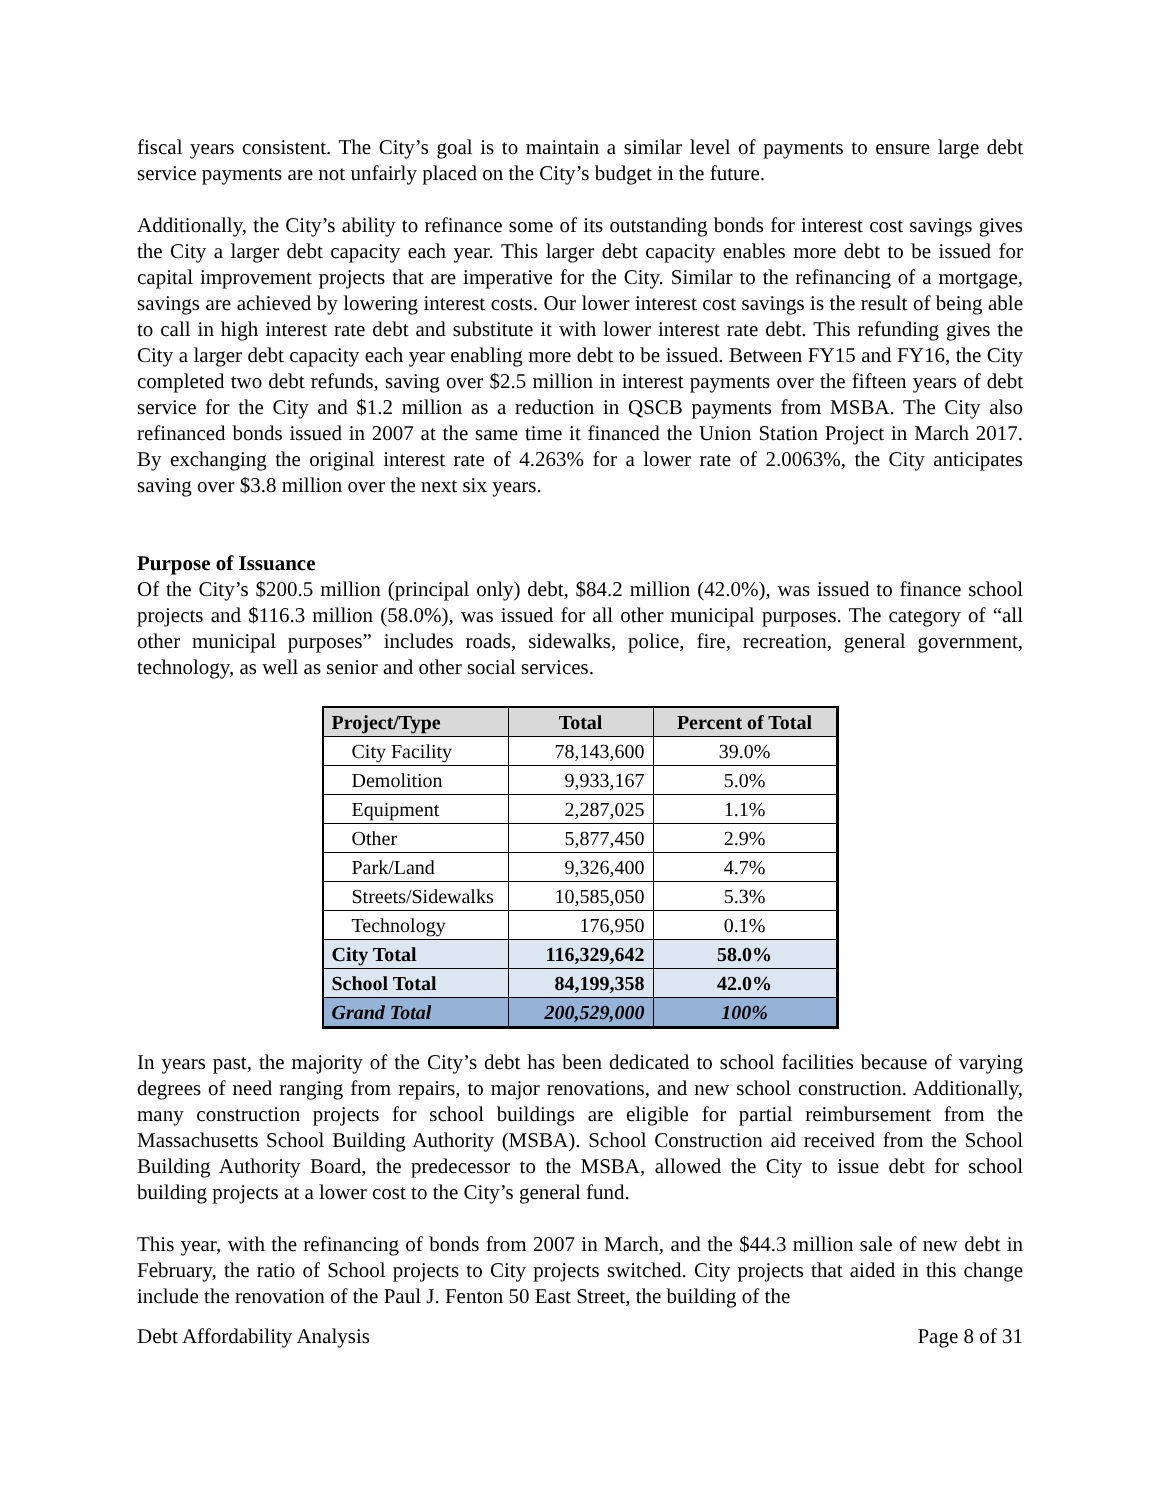fiscal years consistent. The City’s goal is to maintain a similar level of payments to ensure large debt service payments are not unfairly placed on the City’s budget in the future.
Additionally, the City’s ability to refinance some of its outstanding bonds for interest cost savings gives the City a larger debt capacity each year. This larger debt capacity enables more debt to be issued for capital improvement projects that are imperative for the City. Similar to the refinancing of a mortgage, savings are achieved by lowering interest costs. Our lower interest cost savings is the result of being able to call in high interest rate debt and substitute it with lower interest rate debt. This refunding gives the City a larger debt capacity each year enabling more debt to be issued. Between FY15 and FY16, the City completed two debt refunds, saving over $2.5 million in interest payments over the fifteen years of debt service for the City and $1.2 million as a reduction in QSCB payments from MSBA. The City also refinanced bonds issued in 2007 at the same time it financed the Union Station Project in March 2017. By exchanging the original interest rate of 4.263% for a lower rate of 2.0063%, the City anticipates saving over $3.8 million over the next six years.
Purpose of Issuance
Of the City’s $200.5 million (principal only) debt, $84.2 million (42.0%), was issued to finance school projects and $116.3 million (58.0%), was issued for all other municipal purposes. The category of “all other municipal purposes” includes roads, sidewalks, police, fire, recreation, general government, technology, as well as senior and other social services.
| Project/Type | Total | Percent of Total |
| --- | --- | --- |
| City Facility | 78,143,600 | 39.0% |
| Demolition | 9,933,167 | 5.0% |
| Equipment | 2,287,025 | 1.1% |
| Other | 5,877,450 | 2.9% |
| Park/Land | 9,326,400 | 4.7% |
| Streets/Sidewalks | 10,585,050 | 5.3% |
| Technology | 176,950 | 0.1% |
| City Total | 116,329,642 | 58.0% |
| School Total | 84,199,358 | 42.0% |
| Grand Total | 200,529,000 | 100% |
In years past, the majority of the City’s debt has been dedicated to school facilities because of varying degrees of need ranging from repairs, to major renovations, and new school construction. Additionally, many construction projects for school buildings are eligible for partial reimbursement from the Massachusetts School Building Authority (MSBA). School Construction aid received from the School Building Authority Board, the predecessor to the MSBA, allowed the City to issue debt for school building projects at a lower cost to the City’s general fund.
This year, with the refinancing of bonds from 2007 in March, and the $44.3 million sale of new debt in February, the ratio of School projects to City projects switched. City projects that aided in this change include the renovation of the Paul J. Fenton 50 East Street, the building of the
Debt Affordability Analysis Page 8 of 31